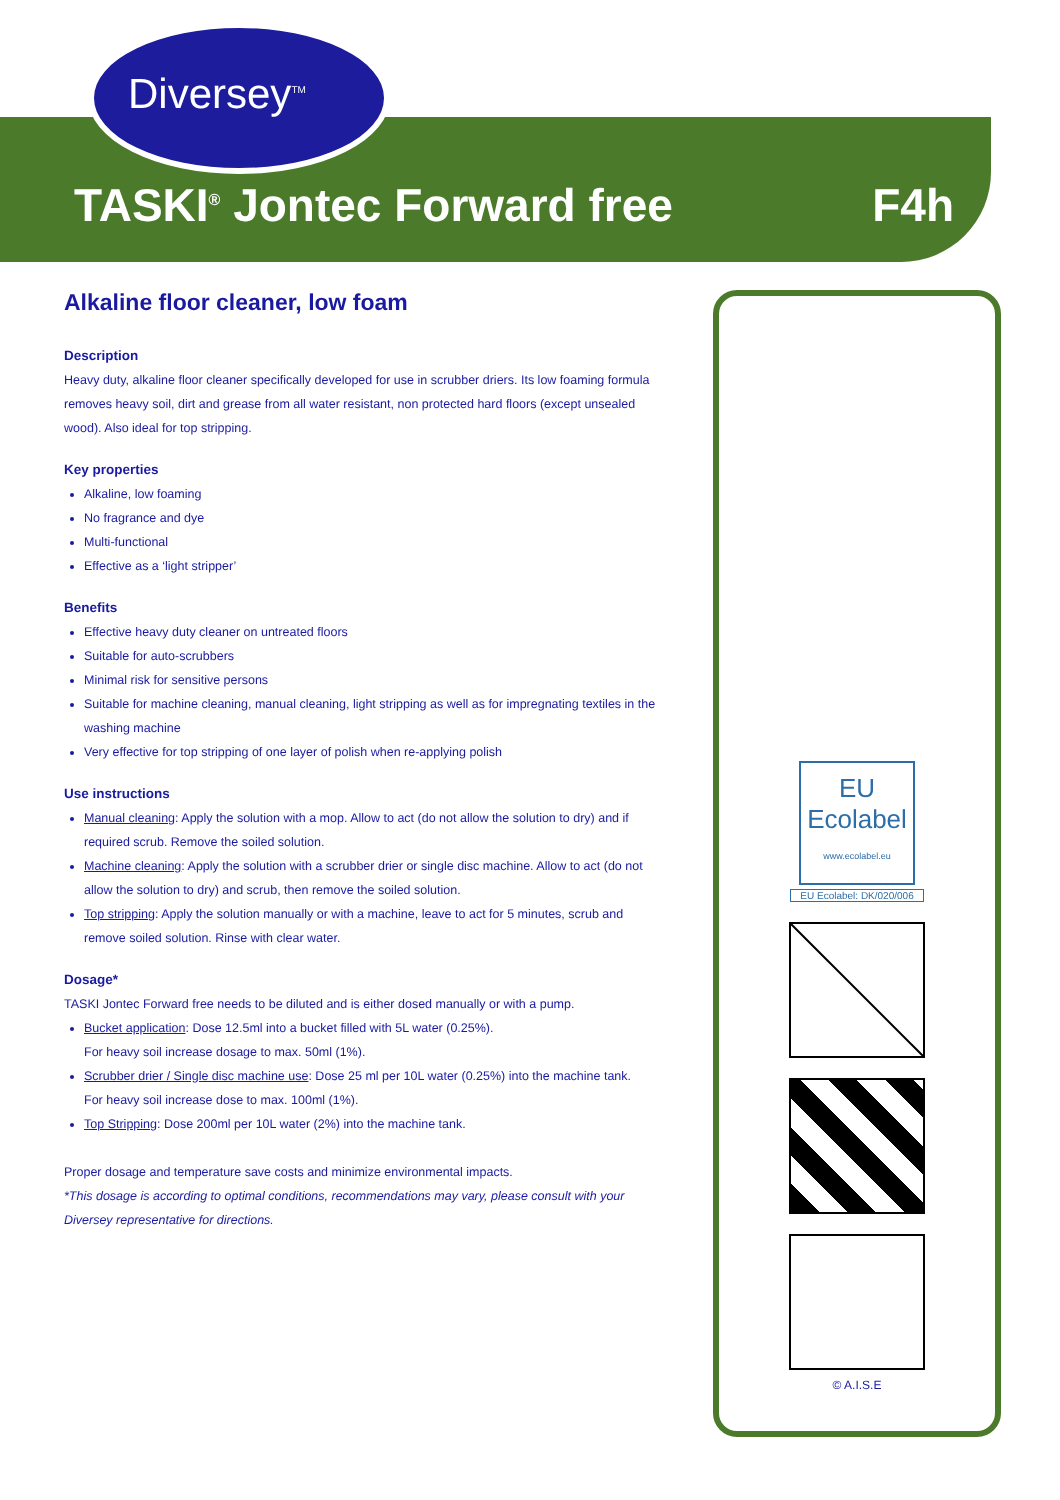Diversey<sup>TM</sup>
TASKI<sup>®</sup> Jontec Forward free F4h
Alkaline floor cleaner, low foam
Description
Heavy duty, alkaline floor cleaner specifically developed for use in scrubber driers. Its low foaming formula removes heavy soil, dirt and grease from all water resistant, non protected hard floors (except unsealed wood). Also ideal for top stripping.
Key properties
Alkaline, low foaming
No fragrance and dye
Multi-functional
Effective as a ‘light stripper’
Benefits
Effective heavy duty cleaner on untreated floors
Suitable for auto-scrubbers
Minimal risk for sensitive persons
Suitable for machine cleaning, manual cleaning, light stripping as well as for impregnating textiles in the washing machine
Very effective for top stripping of one layer of polish when re-applying polish
Use instructions
Manual cleaning: Apply the solution with a mop. Allow to act (do not allow the solution to dry) and if required scrub. Remove the soiled solution.
Machine cleaning: Apply the solution with a scrubber drier or single disc machine. Allow to act (do not allow the solution to dry) and scrub, then remove the soiled solution.
Top stripping: Apply the solution manually or with a machine, leave to act for 5 minutes, scrub and remove soiled solution. Rinse with clear water.
Dosage*
TASKI Jontec Forward free needs to be diluted and is either dosed manually or with a pump.
Bucket application: Dose 12.5ml into a bucket filled with 5L water (0.25%).
For heavy soil increase dosage to max. 50ml (1%).
Scrubber drier / Single disc machine use: Dose 25 ml per 10L water (0.25%) into the machine tank.
For heavy soil increase dose to max. 100ml (1%).
Top Stripping: Dose 200ml per 10L water (2%) into the machine tank.
Proper dosage and temperature save costs and minimize environmental impacts.
*This dosage is according to optimal conditions, recommendations may vary, please consult with your Diversey representative for directions.
EU
Ecolabel
www.ecolabel.eu
EU Ecolabel: DK/020/006
© A.I.S.E